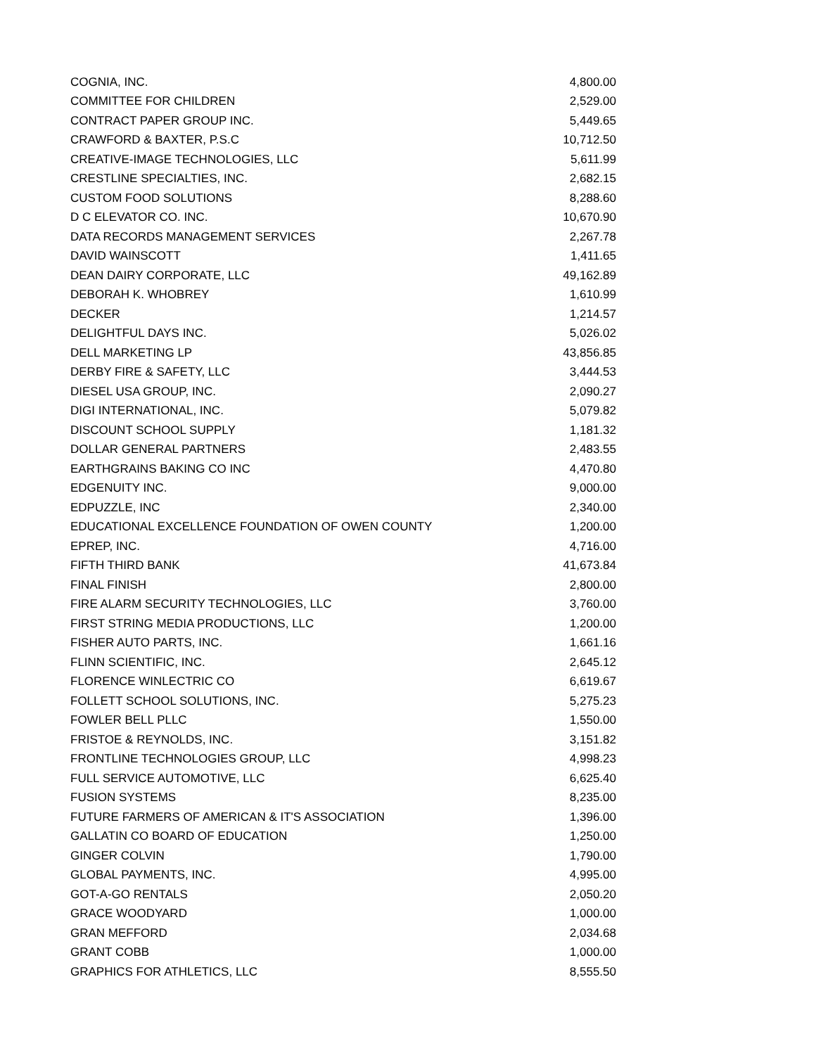| COGNIA, INC. | 4,800.00 |
| COMMITTEE FOR CHILDREN | 2,529.00 |
| CONTRACT PAPER GROUP INC. | 5,449.65 |
| CRAWFORD & BAXTER, P.S.C | 10,712.50 |
| CREATIVE-IMAGE TECHNOLOGIES, LLC | 5,611.99 |
| CRESTLINE SPECIALTIES, INC. | 2,682.15 |
| CUSTOM FOOD SOLUTIONS | 8,288.60 |
| D C ELEVATOR CO. INC. | 10,670.90 |
| DATA RECORDS MANAGEMENT SERVICES | 2,267.78 |
| DAVID WAINSCOTT | 1,411.65 |
| DEAN DAIRY CORPORATE, LLC | 49,162.89 |
| DEBORAH K. WHOBREY | 1,610.99 |
| DECKER | 1,214.57 |
| DELIGHTFUL DAYS INC. | 5,026.02 |
| DELL MARKETING LP | 43,856.85 |
| DERBY FIRE & SAFETY, LLC | 3,444.53 |
| DIESEL USA GROUP, INC. | 2,090.27 |
| DIGI INTERNATIONAL, INC. | 5,079.82 |
| DISCOUNT SCHOOL SUPPLY | 1,181.32 |
| DOLLAR GENERAL PARTNERS | 2,483.55 |
| EARTHGRAINS BAKING CO INC | 4,470.80 |
| EDGENUITY INC. | 9,000.00 |
| EDPUZZLE, INC | 2,340.00 |
| EDUCATIONAL EXCELLENCE FOUNDATION OF OWEN COUNTY | 1,200.00 |
| EPREP, INC. | 4,716.00 |
| FIFTH THIRD BANK | 41,673.84 |
| FINAL FINISH | 2,800.00 |
| FIRE ALARM SECURITY TECHNOLOGIES, LLC | 3,760.00 |
| FIRST STRING MEDIA PRODUCTIONS, LLC | 1,200.00 |
| FISHER AUTO PARTS, INC. | 1,661.16 |
| FLINN SCIENTIFIC, INC. | 2,645.12 |
| FLORENCE WINLECTRIC CO | 6,619.67 |
| FOLLETT SCHOOL SOLUTIONS, INC. | 5,275.23 |
| FOWLER BELL PLLC | 1,550.00 |
| FRISTOE & REYNOLDS, INC. | 3,151.82 |
| FRONTLINE TECHNOLOGIES GROUP, LLC | 4,998.23 |
| FULL SERVICE AUTOMOTIVE, LLC | 6,625.40 |
| FUSION SYSTEMS | 8,235.00 |
| FUTURE FARMERS OF AMERICAN & IT'S ASSOCIATION | 1,396.00 |
| GALLATIN CO BOARD OF EDUCATION | 1,250.00 |
| GINGER COLVIN | 1,790.00 |
| GLOBAL PAYMENTS, INC. | 4,995.00 |
| GOT-A-GO RENTALS | 2,050.20 |
| GRACE WOODYARD | 1,000.00 |
| GRAN MEFFORD | 2,034.68 |
| GRANT COBB | 1,000.00 |
| GRAPHICS FOR ATHLETICS, LLC | 8,555.50 |